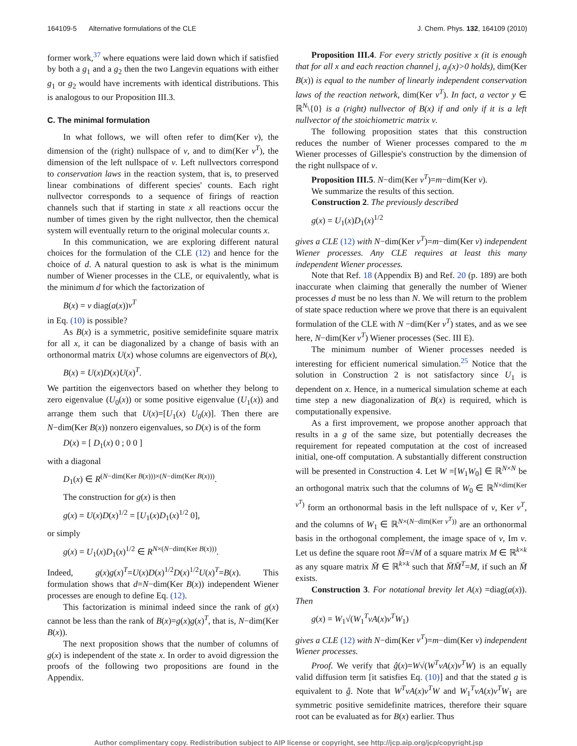164109-5 Alternative formulations of the CLE J. Chem. Phys. 132, 164109 (2010)
former work,<sup>37</sup> where equations were laid down which if satisfied by both a g<sub>1</sub> and a g<sub>2</sub> then the two Langevin equations with either g<sub>1</sub> or g<sub>2</sub> would have increments with identical distributions. This is analogous to our Proposition III.3.
C. The minimal formulation
In what follows, we will often refer to dim(Ker ν), the dimension of the (right) nullspace of ν, and to dim(Ker ν<sup>T</sup>), the dimension of the left nullspace of ν. Left nullvectors correspond to conservation laws in the reaction system, that is, to preserved linear combinations of different species' counts. Each right nullvector corresponds to a sequence of firings of reaction channels such that if starting in state x all reactions occur the number of times given by the right nullvector, then the chemical system will eventually return to the original molecular counts x.
In this communication, we are exploring different natural choices for the formulation of the CLE (12) and hence for the choice of d. A natural question to ask is what is the minimum number of Wiener processes in the CLE, or equivalently, what is the minimum d for which the factorization of
B(x) = ν diag(a(x))ν<sup>T</sup>
in Eq. (10) is possible?
As B(x) is a symmetric, positive semidefinite square matrix for all x, it can be diagonalized by a change of basis with an orthonormal matrix U(x) whose columns are eigenvectors of B(x),
B(x) = U(x)D(x)U(x)<sup>T</sup>.
We partition the eigenvectors based on whether they belong to zero eigenvalue (U<sub>0</sub>(x)) or some positive eigenvalue (U<sub>1</sub>(x)) and arrange them such that U(x)=[U<sub>1</sub>(x) U<sub>0</sub>(x)]. Then there are N−dim(Ker B(x)) nonzero eigenvalues, so D(x) is of the form
D(x) = [ D<sub>1</sub>(x) 0 ; 0 0 ]
with a diagonal
D<sub>1</sub>(x) ∈ R<sup>(N−dim(Ker B(x)))×(N−dim(Ker B(x)))</sup>.
The construction for g(x) is then
g(x) = U(x)D(x)<sup>1/2</sup> = [U<sub>1</sub>(x)D<sub>1</sub>(x)<sup>1/2</sup> 0],
or simply
g(x) = U<sub>1</sub>(x)D<sub>1</sub>(x)<sup>1/2</sup> ∈ R<sup>N×(N−dim(Ker B(x)))</sup>.
Indeed, g(x)g(x)<sup>T</sup>=U(x)D(x)<sup>1/2</sup>D(x)<sup>1/2</sup>U(x)<sup>T</sup>=B(x). This formulation shows that d=N−dim(Ker B(x)) independent Wiener processes are enough to define Eq. (12).
This factorization is minimal indeed since the rank of g(x) cannot be less than the rank of B(x)=g(x)g(x)<sup>T</sup>, that is, N−dim(Ker B(x)).
The next proposition shows that the number of columns of g(x) is independent of the state x. In order to avoid digression the proofs of the following two propositions are found in the Appendix.
Proposition III.4. For every strictly positive x (it is enough that for all x and each reaction channel j, a<sub>j</sub>(x)>0 holds), dim(Ker B(x)) is equal to the number of linearly independent conservation laws of the reaction network, dim(Ker ν<sup>T</sup>). In fact, a vector y ∈ ℝ<sup>N</sup>\{0} is a (right) nullvector of B(x) if and only if it is a left nullvector of the stoichiometric matrix ν.
The following proposition states that this construction reduces the number of Wiener processes compared to the m Wiener processes of Gillespie's construction by the dimension of the right nullspace of ν.
Proposition III.5. N−dim(Ker ν<sup>T</sup>)=m−dim(Ker ν).
We summarize the results of this section.
Construction 2. The previously described
g(x) = U<sub>1</sub>(x)D<sub>1</sub>(x)<sup>1/2</sup>
gives a CLE (12) with N−dim(Ker ν<sup>T</sup>)=m−dim(Ker ν) independent Wiener processes. Any CLE requires at least this many independent Wiener processes.
Note that Ref. 18 (Appendix B) and Ref. 20 (p. 189) are both inaccurate when claiming that generally the number of Wiener processes d must be no less than N. We will return to the problem of state space reduction where we prove that there is an equivalent formulation of the CLE with N −dim(Ker ν<sup>T</sup>) states, and as we see here, N−dim(Ker ν<sup>T</sup>) Wiener processes (Sec. III E).
The minimum number of Wiener processes needed is interesting for efficient numerical simulation.<sup>25</sup> Notice that the solution in Construction 2 is not satisfactory since U<sub>1</sub> is dependent on x. Hence, in a numerical simulation scheme at each time step a new diagonalization of B(x) is required, which is computationally expensive.
As a first improvement, we propose another approach that results in a g of the same size, but potentially decreases the requirement for repeated computation at the cost of increased initial, one-off computation. A substantially different construction will be presented in Construction 4. Let W =[W<sub>1</sub>W<sub>0</sub>] ∈ ℝ<sup>N×N</sup> be an orthogonal matrix such that the columns of W<sub>0</sub> ∈ ℝ<sup>N×dim(Ker ν<sup>T</sup>)</sup> form an orthonormal basis in the left nullspace of ν, Ker ν<sup>T</sup>, and the columns of W<sub>1</sub> ∈ ℝ<sup>N×(N−dim(Ker ν<sup>T</sup>))</sup> are an orthonormal basis in the orthogonal complement, the image space of ν, Im ν. Let us define the square root M̄=√M of a square matrix M ∈ ℝ<sup>k×k</sup> as any square matrix M̄ ∈ ℝ<sup>k×k</sup> such that M̄M̄<sup>T</sup>=M, if such an M̄ exists.
Construction 3. For notational brevity let A(x) =diag(a(x)). Then
g(x) = W<sub>1</sub>√(W<sub>1</sub><sup>T</sup>νA(x)ν<sup>T</sup>W<sub>1</sub>)
gives a CLE (12) with N−dim(Ker ν<sup>T</sup>)=m−dim(Ker ν) independent Wiener processes.
Proof. We verify that ĝ(x)=W√(W<sup>T</sup>νA(x)ν<sup>T</sup>W) is an equally valid diffusion term [it satisfies Eq. (10)] and that the stated g is equivalent to ĝ. Note that W<sup>T</sup>νA(x)ν<sup>T</sup>W and W<sub>1</sub><sup>T</sup>νA(x)ν<sup>T</sup>W<sub>1</sub> are symmetric positive semidefinite matrices, therefore their square root can be evaluated as for B(x) earlier. Thus
Author complimentary copy. Redistribution subject to AIP license or copyright, see http://jcp.aip.org/jcp/copyright.jsp